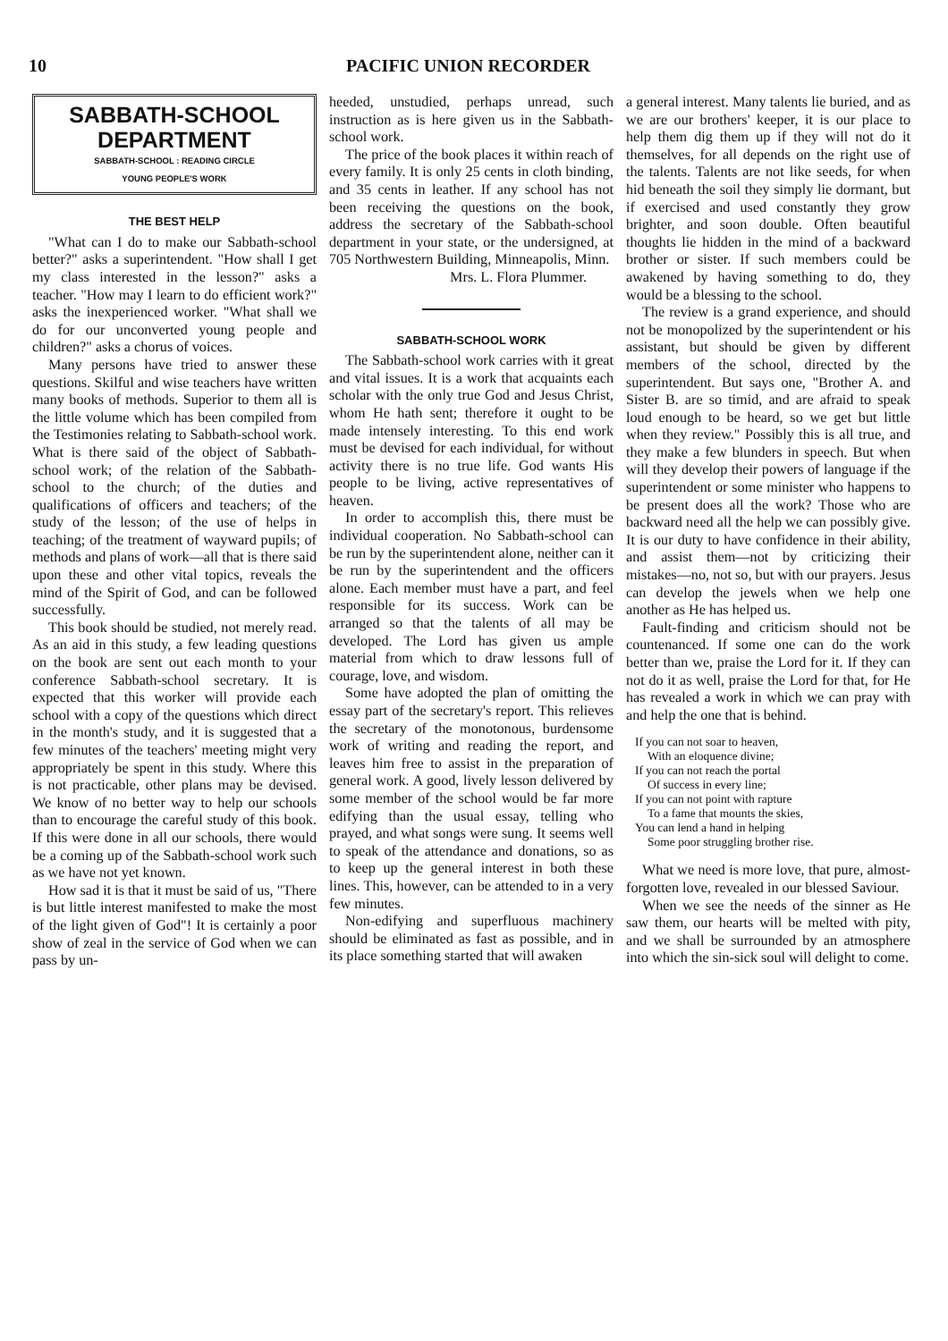10 PACIFIC UNION RECORDER
SABBATH-SCHOOL
DEPARTMENT
SABBATH-SCHOOL : READING CIRCLE
YOUNG PEOPLE'S WORK
THE BEST HELP
"What can I do to make our Sabbath-school better?" asks a superintendent. "How shall I get my class interested in the lesson?" asks a teacher. "How may I learn to do efficient work?" asks the inexperienced worker. "What shall we do for our unconverted young people and children?" asks a chorus of voices.
Many persons have tried to answer these questions. Skilful and wise teachers have written many books of methods. Superior to them all is the little volume which has been compiled from the Testimonies relating to Sabbath-school work. What is there said of the object of Sabbath-school work; of the relation of the Sabbath-school to the church; of the duties and qualifications of officers and teachers; of the study of the lesson; of the use of helps in teaching; of the treatment of wayward pupils; of methods and plans of work—all that is there said upon these and other vital topics, reveals the mind of the Spirit of God, and can be followed successfully.
This book should be studied, not merely read. As an aid in this study, a few leading questions on the book are sent out each month to your conference Sabbath-school secretary. It is expected that this worker will provide each school with a copy of the questions which direct in the month's study, and it is suggested that a few minutes of the teachers' meeting might very appropriately be spent in this study. Where this is not practicable, other plans may be devised. We know of no better way to help our schools than to encourage the careful study of this book. If this were done in all our schools, there would be a coming up of the Sabbath-school work such as we have not yet known.
How sad it is that it must be said of us, "There is but little interest manifested to make the most of the light given of God"! It is certainly a poor show of zeal in the service of God when we can pass by un-
heeded, unstudied, perhaps unread, such instruction as is here given us in the Sabbath-school work.
The price of the book places it within reach of every family. It is only 25 cents in cloth binding, and 35 cents in leather. If any school has not been receiving the questions on the book, address the secretary of the Sabbath-school department in your state, or the undersigned, at 705 Northwestern Building, Minneapolis, Minn.
Mrs. L. Flora Plummer.
SABBATH-SCHOOL WORK
The Sabbath-school work carries with it great and vital issues. It is a work that acquaints each scholar with the only true God and Jesus Christ, whom He hath sent; therefore it ought to be made intensely interesting. To this end work must be devised for each individual, for without activity there is no true life. God wants His people to be living, active representatives of heaven.
In order to accomplish this, there must be individual cooperation. No Sabbath-school can be run by the superintendent alone, neither can it be run by the superintendent and the officers alone. Each member must have a part, and feel responsible for its success. Work can be arranged so that the talents of all may be developed. The Lord has given us ample material from which to draw lessons full of courage, love, and wisdom.
Some have adopted the plan of omitting the essay part of the secretary's report. This relieves the secretary of the monotonous, burdensome work of writing and reading the report, and leaves him free to assist in the preparation of general work. A good, lively lesson delivered by some member of the school would be far more edifying than the usual essay, telling who prayed, and what songs were sung. It seems well to speak of the attendance and donations, so as to keep up the general interest in both these lines. This, however, can be attended to in a very few minutes.
Non-edifying and superfluous machinery should be eliminated as fast as possible, and in its place something started that will awaken
a general interest. Many talents lie buried, and as we are our brothers' keeper, it is our place to help them dig them up if they will not do it themselves, for all depends on the right use of the talents. Talents are not like seeds, for when hid beneath the soil they simply lie dormant, but if exercised and used constantly they grow brighter, and soon double. Often beautiful thoughts lie hidden in the mind of a backward brother or sister. If such members could be awakened by having something to do, they would be a blessing to the school.
The review is a grand experience, and should not be monopolized by the superintendent or his assistant, but should be given by different members of the school, directed by the superintendent. But says one, "Brother A. and Sister B. are so timid, and are afraid to speak loud enough to be heard, so we get but little when they review." Possibly this is all true, and they make a few blunders in speech. But when will they develop their powers of language if the superintendent or some minister who happens to be present does all the work? Those who are backward need all the help we can possibly give. It is our duty to have confidence in their ability, and assist them—not by criticizing their mistakes—no, not so, but with our prayers. Jesus can develop the jewels when we help one another as He has helped us.
Fault-finding and criticism should not be countenanced. If some one can do the work better than we, praise the Lord for it. If they can not do it as well, praise the Lord for that, for He has revealed a work in which we can pray with and help the one that is behind.
If you can not soar to heaven,
With an eloquence divine;
If you can not reach the portal
Of success in every line;
If you can not point with rapture
To a fame that mounts the skies,
You can lend a hand in helping
Some poor struggling brother rise.
What we need is more love, that pure, almost-forgotten love, revealed in our blessed Saviour.
When we see the needs of the sinner as He saw them, our hearts will be melted with pity, and we shall be surrounded by an atmosphere into which the sin-sick soul will delight to come.